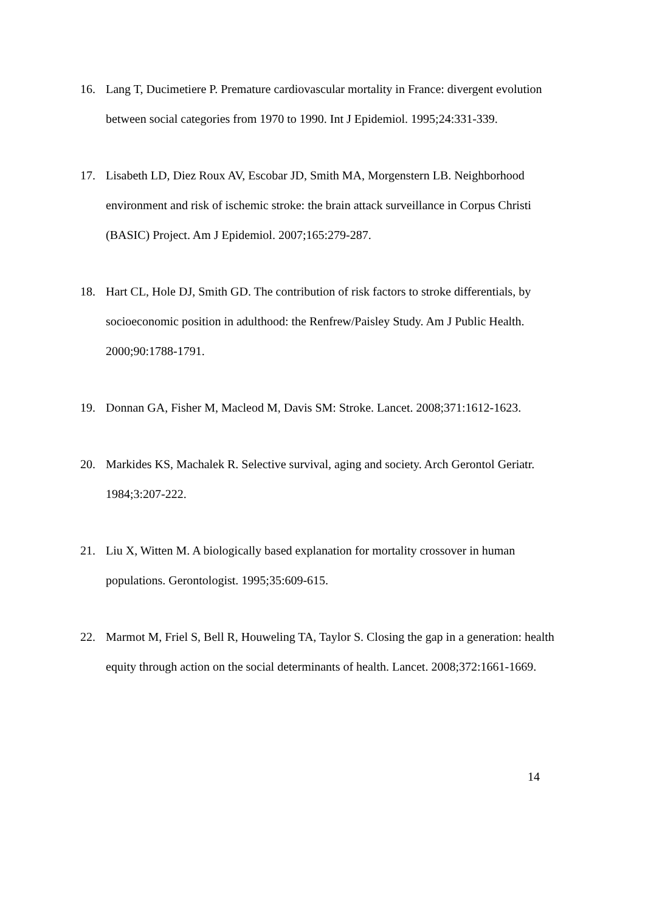16. Lang T, Ducimetiere P. Premature cardiovascular mortality in France: divergent evolution between social categories from 1970 to 1990. Int J Epidemiol. 1995;24:331-339.
17. Lisabeth LD, Diez Roux AV, Escobar JD, Smith MA, Morgenstern LB. Neighborhood environment and risk of ischemic stroke: the brain attack surveillance in Corpus Christi (BASIC) Project. Am J Epidemiol. 2007;165:279-287.
18. Hart CL, Hole DJ, Smith GD. The contribution of risk factors to stroke differentials, by socioeconomic position in adulthood: the Renfrew/Paisley Study. Am J Public Health. 2000;90:1788-1791.
19. Donnan GA, Fisher M, Macleod M, Davis SM: Stroke. Lancet. 2008;371:1612-1623.
20. Markides KS, Machalek R. Selective survival, aging and society. Arch Gerontol Geriatr. 1984;3:207-222.
21. Liu X, Witten M. A biologically based explanation for mortality crossover in human populations. Gerontologist. 1995;35:609-615.
22. Marmot M, Friel S, Bell R, Houweling TA, Taylor S. Closing the gap in a generation: health equity through action on the social determinants of health. Lancet. 2008;372:1661-1669.
14